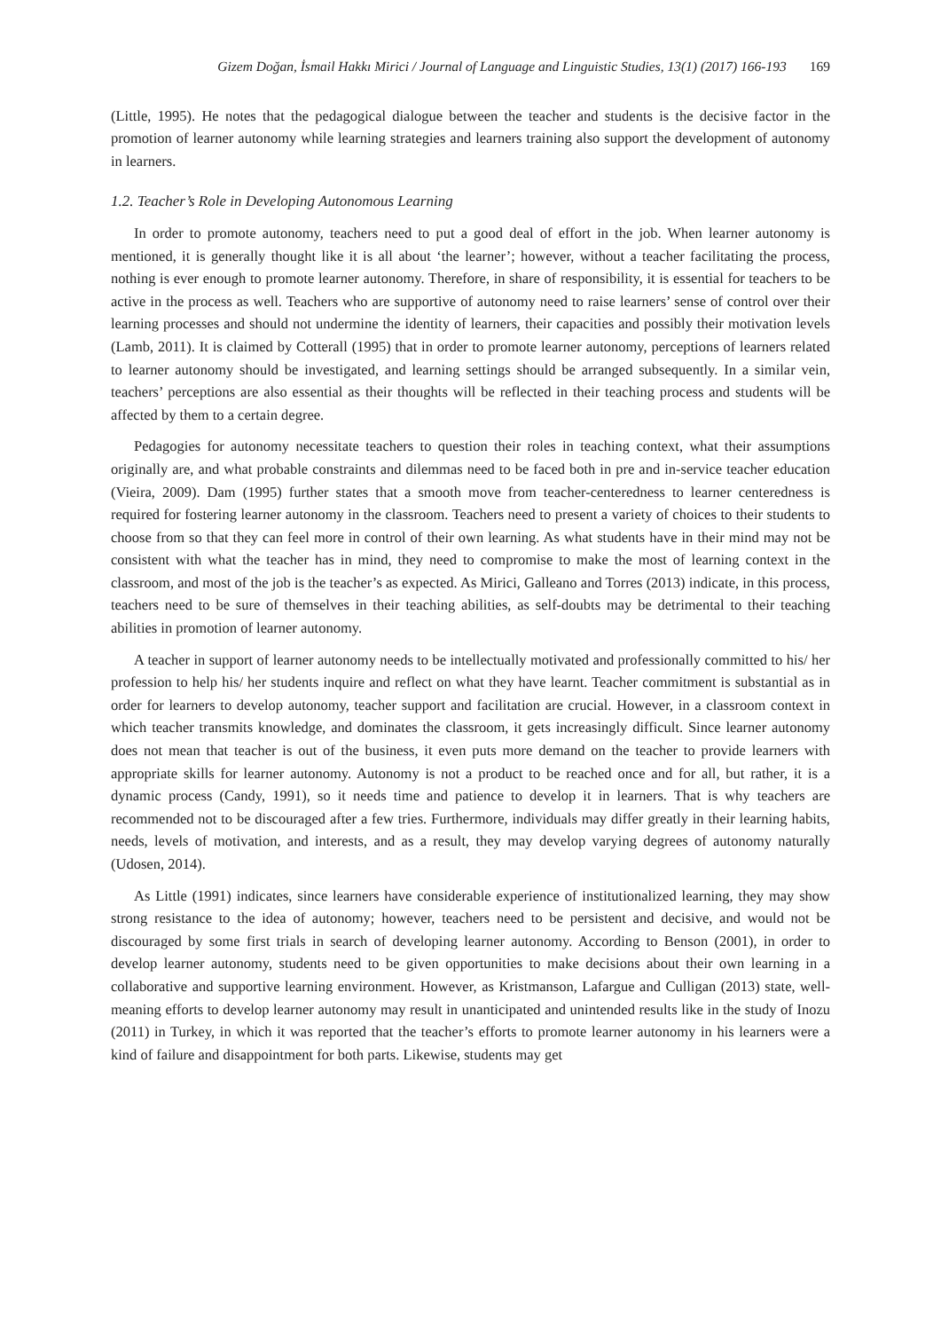Gizem Doğan, İsmail Hakkı Mirici / Journal of Language and Linguistic Studies, 13(1) (2017) 166-193 169
(Little, 1995). He notes that the pedagogical dialogue between the teacher and students is the decisive factor in the promotion of learner autonomy while learning strategies and learners training also support the development of autonomy in learners.
1.2. Teacher’s Role in Developing Autonomous Learning
In order to promote autonomy, teachers need to put a good deal of effort in the job. When learner autonomy is mentioned, it is generally thought like it is all about ‘the learner’; however, without a teacher facilitating the process, nothing is ever enough to promote learner autonomy. Therefore, in share of responsibility, it is essential for teachers to be active in the process as well. Teachers who are supportive of autonomy need to raise learners’ sense of control over their learning processes and should not undermine the identity of learners, their capacities and possibly their motivation levels (Lamb, 2011). It is claimed by Cotterall (1995) that in order to promote learner autonomy, perceptions of learners related to learner autonomy should be investigated, and learning settings should be arranged subsequently. In a similar vein, teachers’ perceptions are also essential as their thoughts will be reflected in their teaching process and students will be affected by them to a certain degree.
Pedagogies for autonomy necessitate teachers to question their roles in teaching context, what their assumptions originally are, and what probable constraints and dilemmas need to be faced both in pre and in-service teacher education (Vieira, 2009). Dam (1995) further states that a smooth move from teacher-centeredness to learner centeredness is required for fostering learner autonomy in the classroom. Teachers need to present a variety of choices to their students to choose from so that they can feel more in control of their own learning. As what students have in their mind may not be consistent with what the teacher has in mind, they need to compromise to make the most of learning context in the classroom, and most of the job is the teacher’s as expected. As Mirici, Galleano and Torres (2013) indicate, in this process, teachers need to be sure of themselves in their teaching abilities, as self-doubts may be detrimental to their teaching abilities in promotion of learner autonomy.
A teacher in support of learner autonomy needs to be intellectually motivated and professionally committed to his/ her profession to help his/ her students inquire and reflect on what they have learnt. Teacher commitment is substantial as in order for learners to develop autonomy, teacher support and facilitation are crucial. However, in a classroom context in which teacher transmits knowledge, and dominates the classroom, it gets increasingly difficult. Since learner autonomy does not mean that teacher is out of the business, it even puts more demand on the teacher to provide learners with appropriate skills for learner autonomy. Autonomy is not a product to be reached once and for all, but rather, it is a dynamic process (Candy, 1991), so it needs time and patience to develop it in learners. That is why teachers are recommended not to be discouraged after a few tries. Furthermore, individuals may differ greatly in their learning habits, needs, levels of motivation, and interests, and as a result, they may develop varying degrees of autonomy naturally (Udosen, 2014).
As Little (1991) indicates, since learners have considerable experience of institutionalized learning, they may show strong resistance to the idea of autonomy; however, teachers need to be persistent and decisive, and would not be discouraged by some first trials in search of developing learner autonomy. According to Benson (2001), in order to develop learner autonomy, students need to be given opportunities to make decisions about their own learning in a collaborative and supportive learning environment. However, as Kristmanson, Lafargue and Culligan (2013) state, well-meaning efforts to develop learner autonomy may result in unanticipated and unintended results like in the study of Inozu (2011) in Turkey, in which it was reported that the teacher’s efforts to promote learner autonomy in his learners were a kind of failure and disappointment for both parts. Likewise, students may get